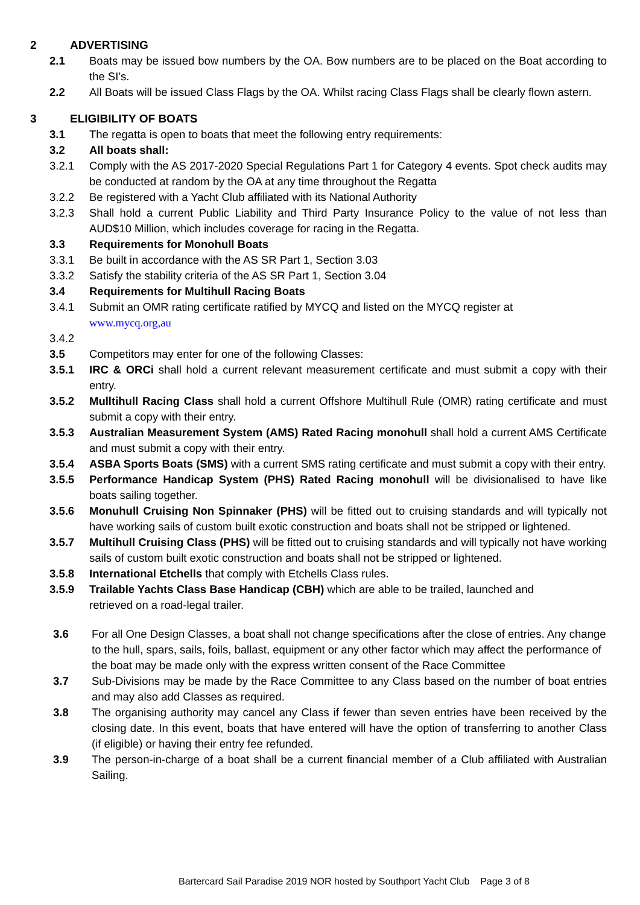2 ADVERTISING
2.1 Boats may be issued bow numbers by the OA. Bow numbers are to be placed on the Boat according to the SI’s.
2.2 All Boats will be issued Class Flags by the OA. Whilst racing Class Flags shall be clearly flown astern.
3 ELIGIBILITY OF BOATS
3.1 The regatta is open to boats that meet the following entry requirements:
3.2 All boats shall:
3.2.1 Comply with the AS 2017-2020 Special Regulations Part 1 for Category 4 events. Spot check audits may be conducted at random by the OA at any time throughout the Regatta
3.2.2 Be registered with a Yacht Club affiliated with its National Authority
3.2.3 Shall hold a current Public Liability and Third Party Insurance Policy to the value of not less than AUD$10 Million, which includes coverage for racing in the Regatta.
3.3 Requirements for Monohull Boats
3.3.1 Be built in accordance with the AS SR Part 1, Section 3.03
3.3.2 Satisfy the stability criteria of the AS SR Part 1, Section 3.04
3.4 Requirements for Multihull Racing Boats
3.4.1 Submit an OMR rating certificate ratified by MYCQ and listed on the MYCQ register at
www.mycq.org,au
3.4.2
3.5 Competitors may enter for one of the following Classes:
3.5.1 IRC & ORCi shall hold a current relevant measurement certificate and must submit a copy with their entry.
3.5.2 Mulltihull Racing Class shall hold a current Offshore Multihull Rule (OMR) rating certificate and must submit a copy with their entry.
3.5.3 Australian Measurement System (AMS) Rated Racing monohull shall hold a current AMS Certificate and must submit a copy with their entry.
3.5.4 ASBA Sports Boats (SMS) with a current SMS rating certificate and must submit a copy with their entry.
3.5.5 Performance Handicap System (PHS) Rated Racing monohull will be divisionalised to have like boats sailing together.
3.5.6 Monuhull Cruising Non Spinnaker (PHS) will be fitted out to cruising standards and will typically not have working sails of custom built exotic construction and boats shall not be stripped or lightened.
3.5.7 Multihull Cruising Class (PHS) will be fitted out to cruising standards and will typically not have working sails of custom built exotic construction and boats shall not be stripped or lightened.
3.5.8 International Etchells that comply with Etchells Class rules.
3.5.9 Trailable Yachts Class Base Handicap (CBH) which are able to be trailed, launched and
retrieved on a road-legal trailer.
3.6 For all One Design Classes, a boat shall not change specifications after the close of entries. Any change to the hull, spars, sails, foils, ballast, equipment or any other factor which may affect the performance of the boat may be made only with the express written consent of the Race Committee
3.7 Sub-Divisions may be made by the Race Committee to any Class based on the number of boat entries and may also add Classes as required.
3.8 The organising authority may cancel any Class if fewer than seven entries have been received by the closing date. In this event, boats that have entered will have the option of transferring to another Class (if eligible) or having their entry fee refunded.
3.9 The person-in-charge of a boat shall be a current financial member of a Club affiliated with Australian Sailing.
Bartercard Sail Paradise 2019 NOR hosted by Southport Yacht Club Page 3 of 8